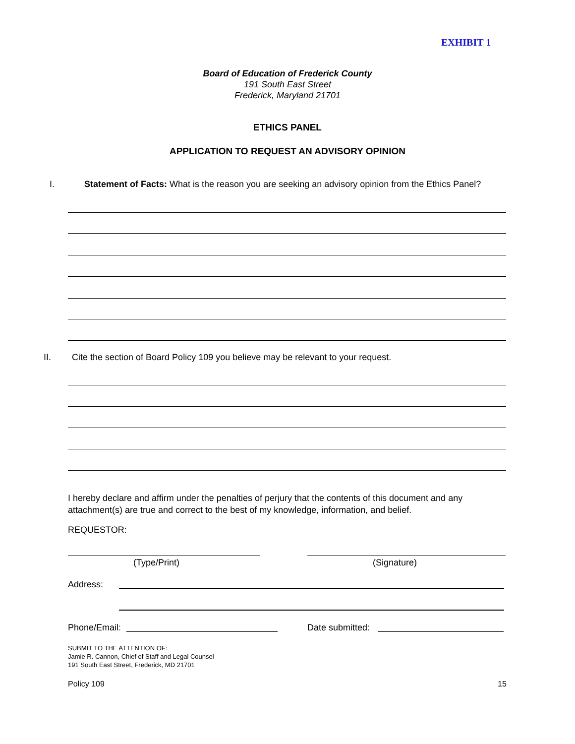EXHIBIT 1
Board of Education of Frederick County
191 South East Street
Frederick, Maryland 21701
ETHICS PANEL
APPLICATION TO REQUEST AN ADVISORY OPINION
I.
Statement of Facts: What is the reason you are seeking an advisory opinion from the Ethics Panel?
II.
Cite the section of Board Policy 109 you believe may be relevant to your request.
I hereby declare and affirm under the penalties of perjury that the contents of this document and any attachment(s) are true and correct to the best of my knowledge, information, and belief.
REQUESTOR:
(Type/Print) (Signature)
Address:
Phone/Email: Date submitted:
SUBMIT TO THE ATTENTION OF:
Jamie R. Cannon, Chief of Staff and Legal Counsel
191 South East Street, Frederick, MD 21701
Policy 109 15